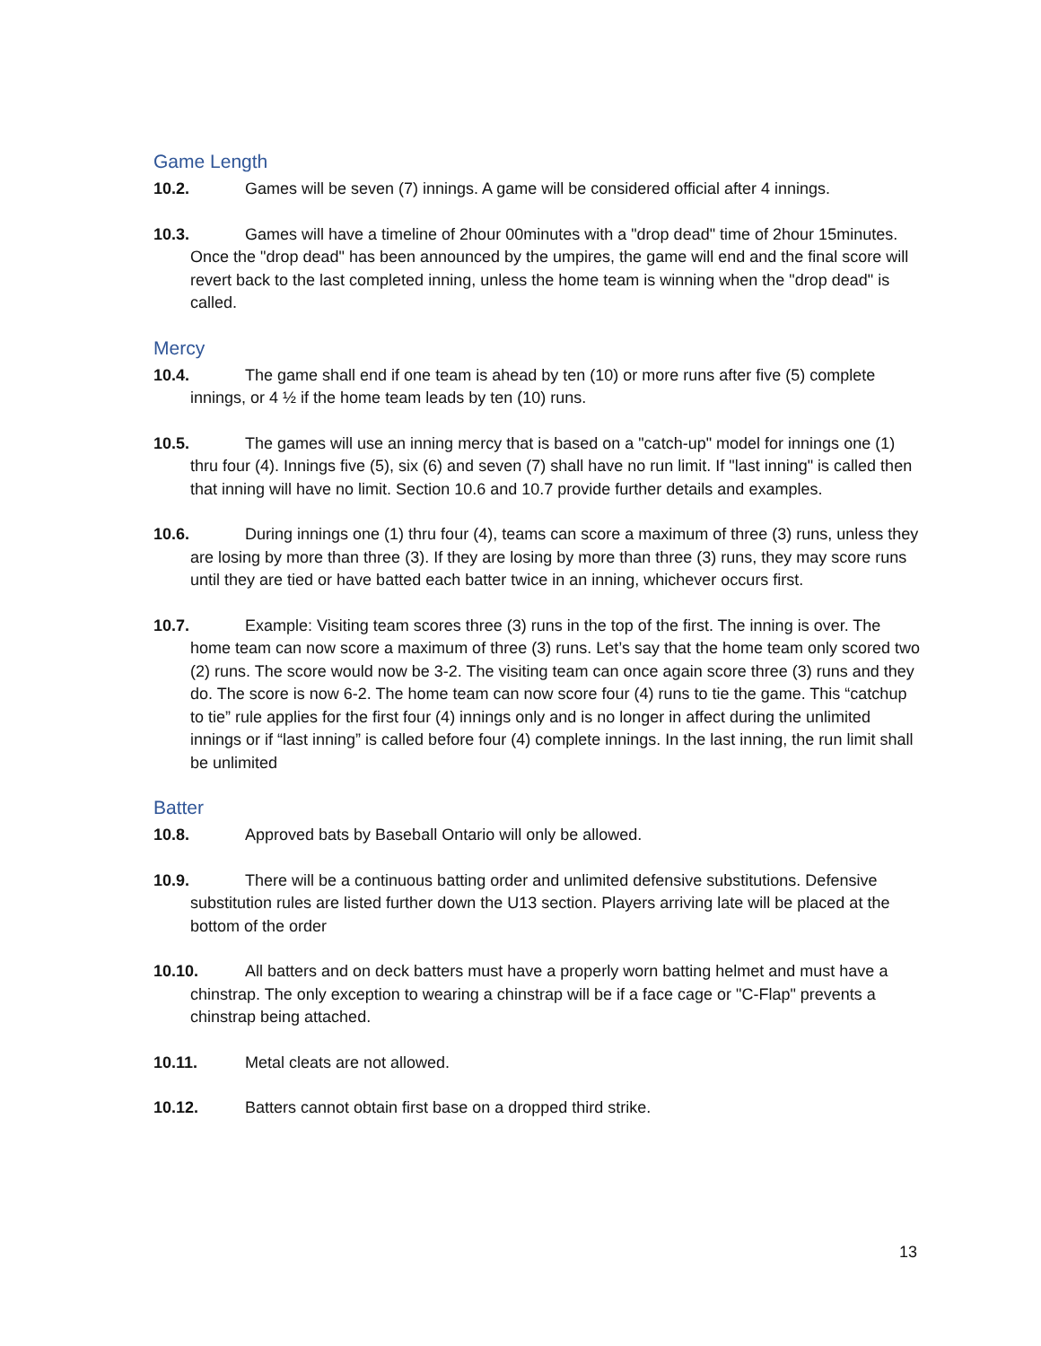Game Length
10.2. Games will be seven (7) innings. A game will be considered official after 4 innings.
10.3. Games will have a timeline of 2hour 00minutes with a "drop dead" time of 2hour 15minutes. Once the "drop dead" has been announced by the umpires, the game will end and the final score will revert back to the last completed inning, unless the home team is winning when the "drop dead" is called.
Mercy
10.4. The game shall end if one team is ahead by ten (10) or more runs after five (5) complete innings, or 4 ½ if the home team leads by ten (10) runs.
10.5. The games will use an inning mercy that is based on a "catch-up" model for innings one (1) thru four (4). Innings five (5), six (6) and seven (7) shall have no run limit. If "last inning" is called then that inning will have no limit. Section 10.6 and 10.7 provide further details and examples.
10.6. During innings one (1) thru four (4), teams can score a maximum of three (3) runs, unless they are losing by more than three (3). If they are losing by more than three (3) runs, they may score runs until they are tied or have batted each batter twice in an inning, whichever occurs first.
10.7. Example: Visiting team scores three (3) runs in the top of the first. The inning is over. The home team can now score a maximum of three (3) runs. Let’s say that the home team only scored two (2) runs. The score would now be 3-2. The visiting team can once again score three (3) runs and they do. The score is now 6-2. The home team can now score four (4) runs to tie the game. This “catchup to tie” rule applies for the first four (4) innings only and is no longer in affect during the unlimited innings or if “last inning” is called before four (4) complete innings. In the last inning, the run limit shall be unlimited
Batter
10.8. Approved bats by Baseball Ontario will only be allowed.
10.9. There will be a continuous batting order and unlimited defensive substitutions. Defensive substitution rules are listed further down the U13 section. Players arriving late will be placed at the bottom of the order
10.10. All batters and on deck batters must have a properly worn batting helmet and must have a chinstrap. The only exception to wearing a chinstrap will be if a face cage or "C-Flap" prevents a chinstrap being attached.
10.11. Metal cleats are not allowed.
10.12. Batters cannot obtain first base on a dropped third strike.
13